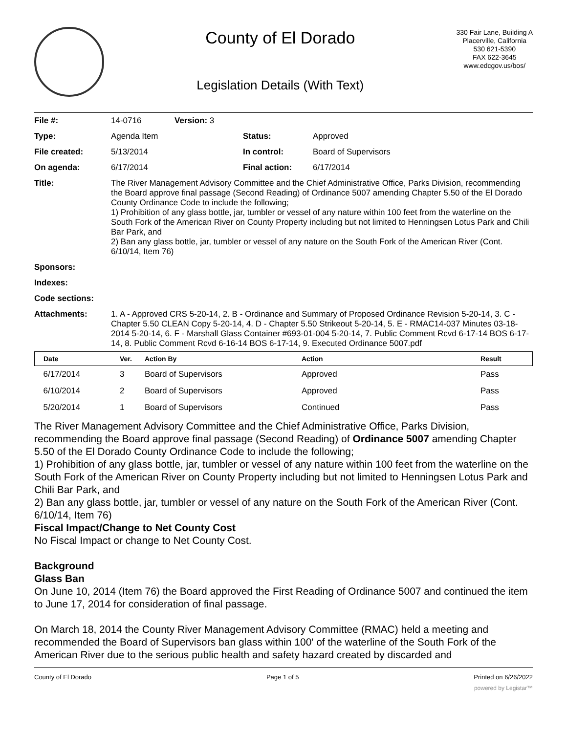County of El Dorado
Legislation Details (With Text)
330 Fair Lane, Building A
Placerville, California
530 621-5390
FAX 622-3645
www.edcgov.us/bos/
| File #: | 14-0716 | Version: 3 | | |
| Type: | Agenda Item | | Status: | Approved |
| File created: | 5/13/2014 | | In control: | Board of Supervisors |
| On agenda: | 6/17/2014 | | Final action: | 6/17/2014 |
| Title: | The River Management Advisory Committee and the Chief Administrative Office, Parks Division, recommending the Board approve final passage (Second Reading) of Ordinance 5007 amending Chapter 5.50 of the El Dorado County Ordinance Code to include the following; 1) Prohibition of any glass bottle, jar, tumbler or vessel of any nature within 100 feet from the waterline on the South Fork of the American River on County Property including but not limited to Henningsen Lotus Park and Chili Bar Park, and 2) Ban any glass bottle, jar, tumbler or vessel of any nature on the South Fork of the American River (Cont. 6/10/14, Item 76) | | | |
| Sponsors: | | | | |
| Indexes: | | | | |
| Code sections: | | | | |
| Attachments: | 1. A - Approved CRS 5-20-14, 2. B - Ordinance and Summary of Proposed Ordinance Revision 5-20-14, 3. C - Chapter 5.50 CLEAN Copy 5-20-14, 4. D - Chapter 5.50 Strikeout 5-20-14, 5. E - RMAC14-037 Minutes 03-18-2014 5-20-14, 6. F - Marshall Glass Container #693-01-004 5-20-14, 7. Public Comment Rcvd 6-17-14 BOS 6-17-14, 8. Public Comment Rcvd 6-16-14 BOS 6-17-14, 9. Executed Ordinance 5007.pdf | | | |
| Date | Ver. | Action By | Action | Result |
| --- | --- | --- | --- | --- |
| 6/17/2014 | 3 | Board of Supervisors | Approved | Pass |
| 6/10/2014 | 2 | Board of Supervisors | Approved | Pass |
| 5/20/2014 | 1 | Board of Supervisors | Continued | Pass |
The River Management Advisory Committee and the Chief Administrative Office, Parks Division, recommending the Board approve final passage (Second Reading) of Ordinance 5007 amending Chapter 5.50 of the El Dorado County Ordinance Code to include the following;
1) Prohibition of any glass bottle, jar, tumbler or vessel of any nature within 100 feet from the waterline on the South Fork of the American River on County Property including but not limited to Henningsen Lotus Park and Chili Bar Park, and
2) Ban any glass bottle, jar, tumbler or vessel of any nature on the South Fork of the American River (Cont. 6/10/14, Item 76)
Fiscal Impact/Change to Net County Cost
No Fiscal Impact or change to Net County Cost.
Background
Glass Ban
On June 10, 2014 (Item 76) the Board approved the First Reading of Ordinance 5007 and continued the item to June 17, 2014 for consideration of final passage.
On March 18, 2014 the County River Management Advisory Committee (RMAC) held a meeting and recommended the Board of Supervisors ban glass within 100' of the waterline of the South Fork of the American River due to the serious public health and safety hazard created by discarded and
County of El Dorado Page 1 of 5 Printed on 6/26/2022
powered by Legistar™